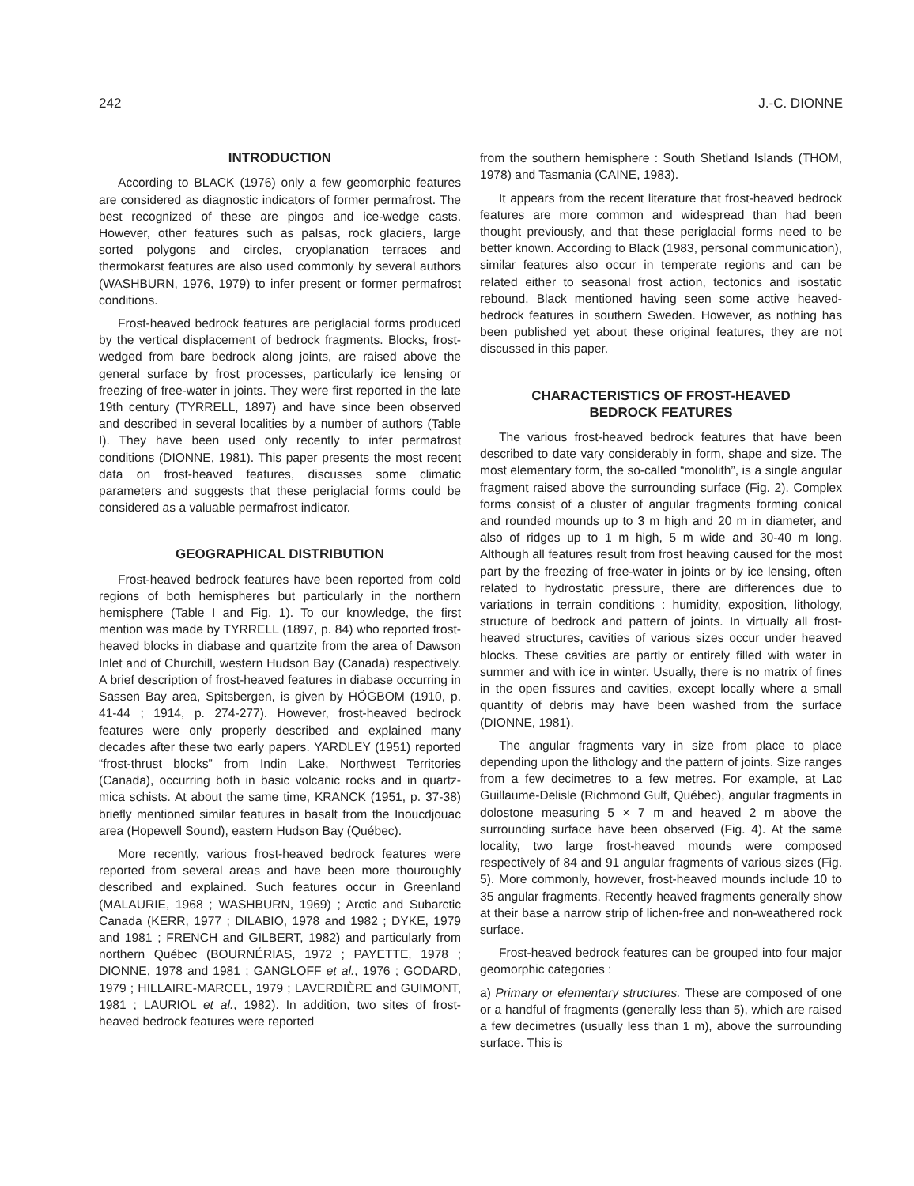242 J.-C. DIONNE
INTRODUCTION
According to BLACK (1976) only a few geomorphic features are considered as diagnostic indicators of former permafrost. The best recognized of these are pingos and ice-wedge casts. However, other features such as palsas, rock glaciers, large sorted polygons and circles, cryoplanation terraces and thermokarst features are also used commonly by several authors (WASHBURN, 1976, 1979) to infer present or former permafrost conditions.
Frost-heaved bedrock features are periglacial forms produced by the vertical displacement of bedrock fragments. Blocks, frost-wedged from bare bedrock along joints, are raised above the general surface by frost processes, particularly ice lensing or freezing of free-water in joints. They were first reported in the late 19th century (TYRRELL, 1897) and have since been observed and described in several localities by a number of authors (Table I). They have been used only recently to infer permafrost conditions (DIONNE, 1981). This paper presents the most recent data on frost-heaved features, discusses some climatic parameters and suggests that these periglacial forms could be considered as a valuable permafrost indicator.
GEOGRAPHICAL DISTRIBUTION
Frost-heaved bedrock features have been reported from cold regions of both hemispheres but particularly in the northern hemisphere (Table I and Fig. 1). To our knowledge, the first mention was made by TYRRELL (1897, p. 84) who reported frost-heaved blocks in diabase and quartzite from the area of Dawson Inlet and of Churchill, western Hudson Bay (Canada) respectively. A brief description of frost-heaved features in diabase occurring in Sassen Bay area, Spitsbergen, is given by HÖGBOM (1910, p. 41-44 ; 1914, p. 274-277). However, frost-heaved bedrock features were only properly described and explained many decades after these two early papers. YARDLEY (1951) reported “frost-thrust blocks” from Indin Lake, Northwest Territories (Canada), occurring both in basic volcanic rocks and in quartz-mica schists. At about the same time, KRANCK (1951, p. 37-38) briefly mentioned similar features in basalt from the Inoucdjouac area (Hopewell Sound), eastern Hudson Bay (Québec).
More recently, various frost-heaved bedrock features were reported from several areas and have been more thouroughly described and explained. Such features occur in Greenland (MALAURIE, 1968 ; WASHBURN, 1969) ; Arctic and Subarctic Canada (KERR, 1977 ; DILABIO, 1978 and 1982 ; DYKE, 1979 and 1981 ; FRENCH and GILBERT, 1982) and particularly from northern Québec (BOURNÉRIAS, 1972 ; PAYETTE, 1978 ; DIONNE, 1978 and 1981 ; GANGLOFF et al., 1976 ; GODARD, 1979 ; HILLAIRE-MARCEL, 1979 ; LAVERDIÈRE and GUIMONT, 1981 ; LAURIOL et al., 1982). In addition, two sites of frost-heaved bedrock features were reported
from the southern hemisphere : South Shetland Islands (THOM, 1978) and Tasmania (CAINE, 1983).
It appears from the recent literature that frost-heaved bedrock features are more common and widespread than had been thought previously, and that these periglacial forms need to be better known. According to Black (1983, personal communication), similar features also occur in temperate regions and can be related either to seasonal frost action, tectonics and isostatic rebound. Black mentioned having seen some active heaved-bedrock features in southern Sweden. However, as nothing has been published yet about these original features, they are not discussed in this paper.
CHARACTERISTICS OF FROST-HEAVED
BEDROCK FEATURES
The various frost-heaved bedrock features that have been described to date vary considerably in form, shape and size. The most elementary form, the so-called “monolith”, is a single angular fragment raised above the surrounding surface (Fig. 2). Complex forms consist of a cluster of angular fragments forming conical and rounded mounds up to 3 m high and 20 m in diameter, and also of ridges up to 1 m high, 5 m wide and 30-40 m long. Although all features result from frost heaving caused for the most part by the freezing of free-water in joints or by ice lensing, often related to hydrostatic pressure, there are differences due to variations in terrain conditions : humidity, exposition, lithology, structure of bedrock and pattern of joints. In virtually all frost-heaved structures, cavities of various sizes occur under heaved blocks. These cavities are partly or entirely filled with water in summer and with ice in winter. Usually, there is no matrix of fines in the open fissures and cavities, except locally where a small quantity of debris may have been washed from the surface (DIONNE, 1981).
The angular fragments vary in size from place to place depending upon the lithology and the pattern of joints. Size ranges from a few decimetres to a few metres. For example, at Lac Guillaume-Delisle (Richmond Gulf, Québec), angular fragments in dolostone measuring 5 × 7 m and heaved 2 m above the surrounding surface have been observed (Fig. 4). At the same locality, two large frost-heaved mounds were composed respectively of 84 and 91 angular fragments of various sizes (Fig. 5). More commonly, however, frost-heaved mounds include 10 to 35 angular fragments. Recently heaved fragments generally show at their base a narrow strip of lichen-free and non-weathered rock surface.
Frost-heaved bedrock features can be grouped into four major geomorphic categories :
a) Primary or elementary structures. These are composed of one or a handful of fragments (generally less than 5), which are raised a few decimetres (usually less than 1 m), above the surrounding surface. This is